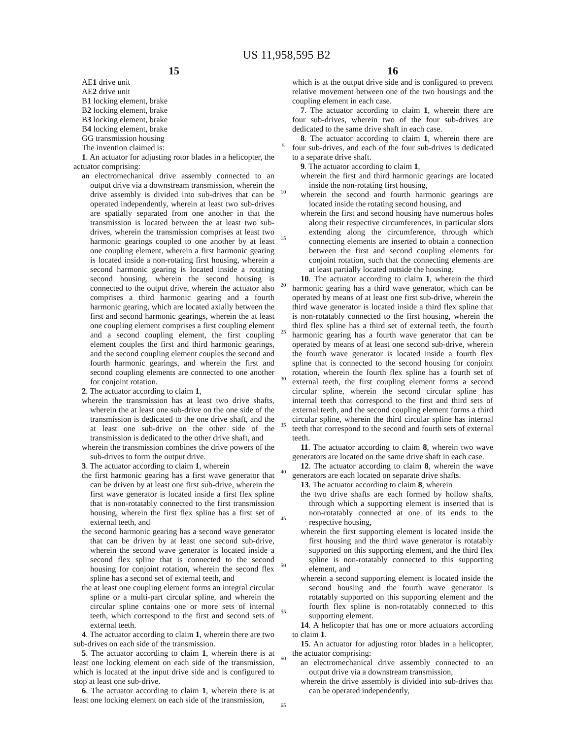US 11,958,595 B2
15
AE1 drive unit
AE2 drive unit
B1 locking element, brake
B2 locking element, brake
B3 locking element, brake
B4 locking element, brake
GG transmission housing
The invention claimed is:
1. An actuator for adjusting rotor blades in a helicopter, the actuator comprising:
an electromechanical drive assembly connected to an output drive via a downstream transmission, wherein the drive assembly is divided into sub-drives that can be operated independently, wherein at least two sub-drives are spatially separated from one another in that the transmission is located between the at least two sub-drives, wherein the transmission comprises at least two harmonic gearings coupled to one another by at least one coupling element, wherein a first harmonic gearing is located inside a non-rotating first housing, wherein a second harmonic gearing is located inside a rotating second housing, wherein the second housing is connected to the output drive, wherein the actuator also comprises a third harmonic gearing and a fourth harmonic gearing, which are located axially between the first and second harmonic gearings, wherein the at least one coupling element comprises a first coupling element and a second coupling element, the first coupling element couples the first and third harmonic gearings, and the second coupling element couples the second and fourth harmonic gearings, and wherein the first and second coupling elements are connected to one another for conjoint rotation.
2. The actuator according to claim 1,
wherein the transmission has at least two drive shafts, wherein the at least one sub-drive on the one side of the transmission is dedicated to the one drive shaft, and the at least one sub-drive on the other side of the transmission is dedicated to the other drive shaft, and
wherein the transmission combines the drive powers of the sub-drives to form the output drive.
3. The actuator according to claim 1, wherein
the first harmonic gearing has a first wave generator that can be driven by at least one first sub-drive, wherein the first wave generator is located inside a first flex spline that is non-rotatably connected to the first transmission housing, wherein the first flex spline has a first set of external teeth, and
the second harmonic gearing has a second wave generator that can be driven by at least one second sub-drive, wherein the second wave generator is located inside a second flex spline that is connected to the second housing for conjoint rotation, wherein the second flex spline has a second set of external teeth, and
the at least one coupling element forms an integral circular spline or a multi-part circular spline, and wherein the circular spline contains one or more sets of internal teeth, which correspond to the first and second sets of external teeth.
4. The actuator according to claim 1, wherein there are two sub-drives on each side of the transmission.
5. The actuator according to claim 1, wherein there is at least one locking element on each side of the transmission, which is located at the input drive side and is configured to stop at least one sub-drive.
6. The actuator according to claim 1, wherein there is at least one locking element on each side of the transmission,
5
10
15
20
25
30
35
40
45
50
55
60
65
16
which is at the output drive side and is configured to prevent relative movement between one of the two housings and the coupling element in each case.
7. The actuator according to claim 1, wherein there are four sub-drives, wherein two of the four sub-drives are dedicated to the same drive shaft in each case.
8. The actuator according to claim 1, wherein there are four sub-drives, and each of the four sub-drives is dedicated to a separate drive shaft.
9. The actuator according to claim 1,
wherein the first and third harmonic gearings are located inside the non-rotating first housing,
wherein the second and fourth harmonic gearings are located inside the rotating second housing, and
wherein the first and second housing have numerous holes along their respective circumferences, in particular slots extending along the circumference, through which connecting elements are inserted to obtain a connection between the first and second coupling elements for conjoint rotation, such that the connecting elements are at least partially located outside the housing.
10. The actuator according to claim 1, wherein the third harmonic gearing has a third wave generator, which can be operated by means of at least one first sub-drive, wherein the third wave generator is located inside a third flex spline that is non-rotatably connected to the first housing, wherein the third flex spline has a third set of external teeth, the fourth harmonic gearing has a fourth wave generator that can be operated by means of at least one second sub-drive, wherein the fourth wave generator is located inside a fourth flex spline that is connected to the second housing for conjoint rotation, wherein the fourth flex spline has a fourth set of external teeth, the first coupling element forms a second circular spline, wherein the second circular spline has internal teeth that correspond to the first and third sets of external teeth, and the second coupling element forms a third circular spline, wherein the third circular spline has internal teeth that correspond to the second and fourth sets of external teeth.
11. The actuator according to claim 8, wherein two wave generators are located on the same drive shaft in each case.
12. The actuator according to claim 8, wherein the wave generators are each located on separate drive shafts.
13. The actuator according to claim 8, wherein
the two drive shafts are each formed by hollow shafts, through which a supporting element is inserted that is non-rotatably connected at one of its ends to the respective housing,
wherein the first supporting element is located inside the first housing and the third wave generator is rotatably supported on this supporting element, and the third flex spline is non-rotatably connected to this supporting element, and
wherein a second supporting element is located inside the second housing and the fourth wave generator is rotatably supported on this supporting element and the fourth flex spline is non-rotatably connected to this supporting element.
14. A helicopter that has one or more actuators according to claim 1.
15. An actuator for adjusting rotor blades in a helicopter, the actuator comprising:
an electromechanical drive assembly connected to an output drive via a downstream transmission,
wherein the drive assembly is divided into sub-drives that can be operated independently,